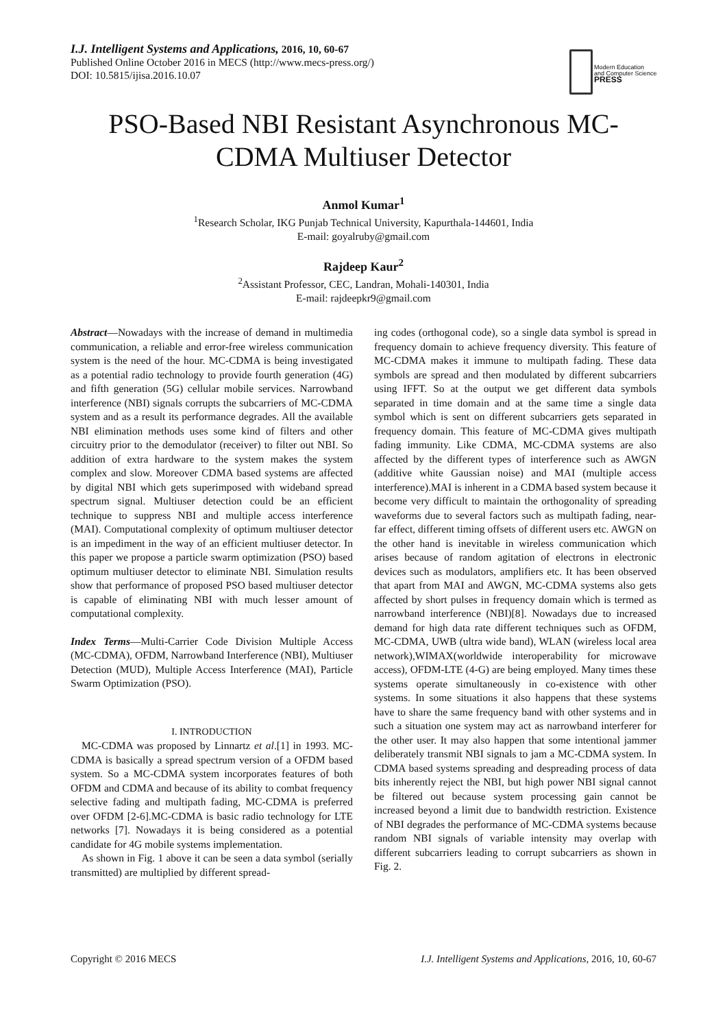I.J. Intelligent Systems and Applications, 2016, 10, 60-67
Published Online October 2016 in MECS (http://www.mecs-press.org/)
DOI: 10.5815/ijisa.2016.10.07
Modern Education
and Computer Science
PRESS
PSO-Based NBI Resistant Asynchronous MC-CDMA Multiuser Detector
Anmol Kumar<sup>1</sup>
<sup>1</sup> Research Scholar, IKG Punjab Technical University, Kapurthala-144601, India
E-mail: goyalruby@gmail.com
Rajdeep Kaur<sup>2</sup>
<sup>2</sup> Assistant Professor, CEC, Landran, Mohali-140301, India
E-mail: rajdeepkr9@gmail.com
Abstract—Nowadays with the increase of demand in multimedia communication, a reliable and error-free wireless communication system is the need of the hour. MC-CDMA is being investigated as a potential radio technology to provide fourth generation (4G) and fifth generation (5G) cellular mobile services. Narrowband interference (NBI) signals corrupts the subcarriers of MC-CDMA system and as a result its performance degrades. All the available NBI elimination methods uses some kind of filters and other circuitry prior to the demodulator (receiver) to filter out NBI. So addition of extra hardware to the system makes the system complex and slow. Moreover CDMA based systems are affected by digital NBI which gets superimposed with wideband spread spectrum signal. Multiuser detection could be an efficient technique to suppress NBI and multiple access interference (MAI). Computational complexity of optimum multiuser detector is an impediment in the way of an efficient multiuser detector. In this paper we propose a particle swarm optimization (PSO) based optimum multiuser detector to eliminate NBI. Simulation results show that performance of proposed PSO based multiuser detector is capable of eliminating NBI with much lesser amount of computational complexity.
Index Terms—Multi-Carrier Code Division Multiple Access (MC-CDMA), OFDM, Narrowband Interference (NBI), Multiuser Detection (MUD), Multiple Access Interference (MAI), Particle Swarm Optimization (PSO).
I. INTRODUCTION
MC-CDMA was proposed by Linnartz et al.[1] in 1993. MC-CDMA is basically a spread spectrum version of a OFDM based system. So a MC-CDMA system incorporates features of both OFDM and CDMA and because of its ability to combat frequency selective fading and multipath fading, MC-CDMA is preferred over OFDM [2-6].MC-CDMA is basic radio technology for LTE networks [7]. Nowadays it is being considered as a potential candidate for 4G mobile systems implementation.
As shown in Fig. 1 above it can be seen a data symbol (serially transmitted) are multiplied by different spread-
ing codes (orthogonal code), so a single data symbol is spread in frequency domain to achieve frequency diversity. This feature of MC-CDMA makes it immune to multipath fading. These data symbols are spread and then modulated by different subcarriers using IFFT. So at the output we get different data symbols separated in time domain and at the same time a single data symbol which is sent on different subcarriers gets separated in frequency domain. This feature of MC-CDMA gives multipath fading immunity. Like CDMA, MC-CDMA systems are also affected by the different types of interference such as AWGN (additive white Gaussian noise) and MAI (multiple access interference).MAI is inherent in a CDMA based system because it become very difficult to maintain the orthogonality of spreading waveforms due to several factors such as multipath fading, near-far effect, different timing offsets of different users etc. AWGN on the other hand is inevitable in wireless communication which arises because of random agitation of electrons in electronic devices such as modulators, amplifiers etc. It has been observed that apart from MAI and AWGN, MC-CDMA systems also gets affected by short pulses in frequency domain which is termed as narrowband interference (NBI)[8]. Nowadays due to increased demand for high data rate different techniques such as OFDM, MC-CDMA, UWB (ultra wide band), WLAN (wireless local area network),WIMAX(worldwide interoperability for microwave access), OFDM-LTE (4-G) are being employed. Many times these systems operate simultaneously in co-existence with other systems. In some situations it also happens that these systems have to share the same frequency band with other systems and in such a situation one system may act as narrowband interferer for the other user. It may also happen that some intentional jammer deliberately transmit NBI signals to jam a MC-CDMA system. In CDMA based systems spreading and despreading process of data bits inherently reject the NBI, but high power NBI signal cannot be filtered out because system processing gain cannot be increased beyond a limit due to bandwidth restriction. Existence of NBI degrades the performance of MC-CDMA systems because random NBI signals of variable intensity may overlap with different subcarriers leading to corrupt subcarriers as shown in Fig. 2.
Copyright © 2016 MECS I.J. Intelligent Systems and Applications, 2016, 10, 60-67